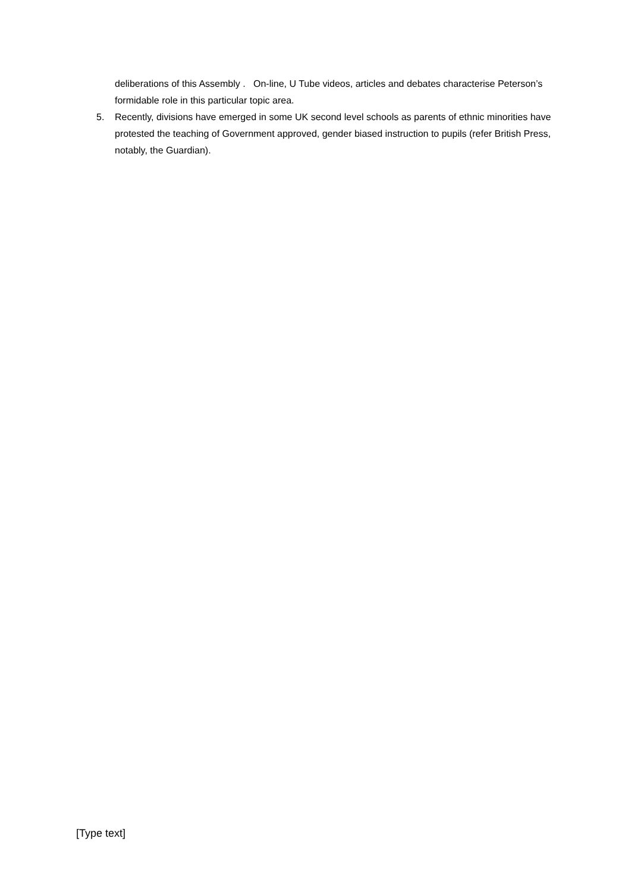deliberations of this Assembly . On-line, U Tube videos, articles and debates characterise Peterson’s formidable role in this particular topic area.
5. Recently, divisions have emerged in some UK second level schools as parents of ethnic minorities have protested the teaching of Government approved, gender biased instruction to pupils (refer British Press, notably, the Guardian).
[Type text]